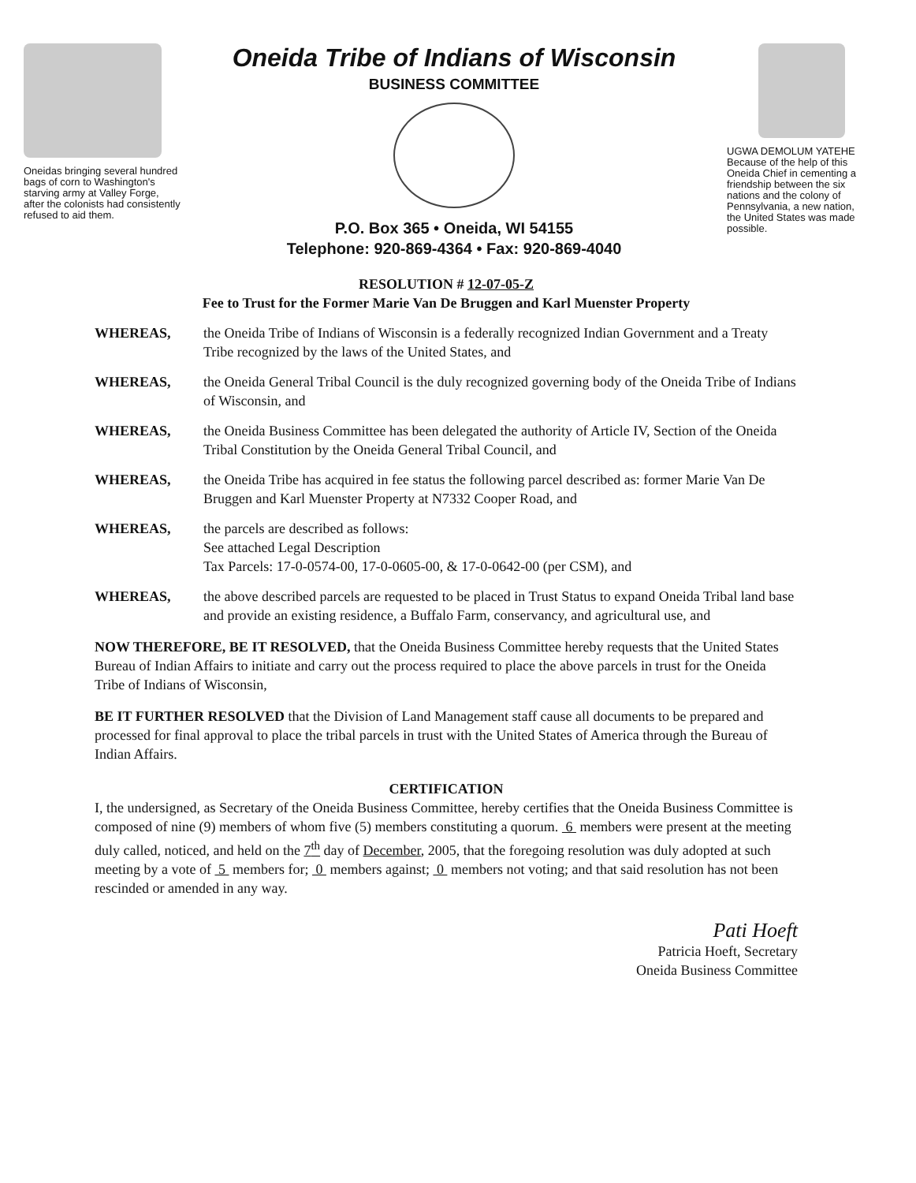Oneidas bringing several hundred bags of corn to Washington's starving army at Valley Forge, after the colonists had consistently refused to aid them.
Oneida Tribe of Indians of Wisconsin
BUSINESS COMMITTEE
P.O. Box 365 • Oneida, WI 54155
Telephone: 920-869-4364 • Fax: 920-869-4040
UGWA DEMOLUM YATEHE
Because of the help of this Oneida Chief in cementing a friendship between the six nations and the colony of Pennsylvania, a new nation, the United States was made possible.
RESOLUTION # 12-07-05-Z
Fee to Trust for the Former Marie Van De Bruggen and Karl Muenster Property
WHEREAS, the Oneida Tribe of Indians of Wisconsin is a federally recognized Indian Government and a Treaty Tribe recognized by the laws of the United States, and
WHEREAS, the Oneida General Tribal Council is the duly recognized governing body of the Oneida Tribe of Indians of Wisconsin, and
WHEREAS, the Oneida Business Committee has been delegated the authority of Article IV, Section of the Oneida Tribal Constitution by the Oneida General Tribal Council, and
WHEREAS, the Oneida Tribe has acquired in fee status the following parcel described as: former Marie Van De Bruggen and Karl Muenster Property at N7332 Cooper Road, and
WHEREAS, the parcels are described as follows:
See attached Legal Description
Tax Parcels: 17-0-0574-00, 17-0-0605-00, & 17-0-0642-00 (per CSM), and
WHEREAS, the above described parcels are requested to be placed in Trust Status to expand Oneida Tribal land base and provide an existing residence, a Buffalo Farm, conservancy, and agricultural use, and
NOW THEREFORE, BE IT RESOLVED, that the Oneida Business Committee hereby requests that the United States Bureau of Indian Affairs to initiate and carry out the process required to place the above parcels in trust for the Oneida Tribe of Indians of Wisconsin,
BE IT FURTHER RESOLVED that the Division of Land Management staff cause all documents to be prepared and processed for final approval to place the tribal parcels in trust with the United States of America through the Bureau of Indian Affairs.
CERTIFICATION
I, the undersigned, as Secretary of the Oneida Business Committee, hereby certifies that the Oneida Business Committee is composed of nine (9) members of whom five (5) members constituting a quorum. 6 members were present at the meeting duly called, noticed, and held on the 7<sup>th</sup> day of December, 2005, that the foregoing resolution was duly adopted at such meeting by a vote of 5 members for; 0 members against; 0 members not voting; and that said resolution has not been rescinded or amended in any way.
Pati Hoeft
Patricia Hoeft, Secretary
Oneida Business Committee